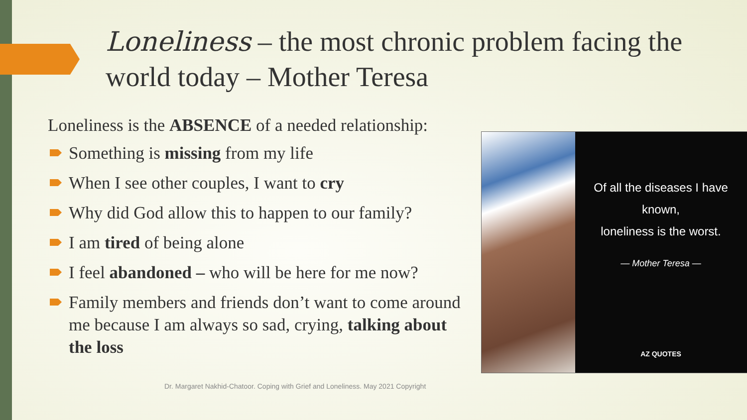Loneliness – the most chronic problem facing the world today – Mother Teresa
Loneliness is the ABSENCE of a needed relationship:
Something is missing from my life
When I see other couples, I want to cry
Why did God allow this to happen to our family?
I am tired of being alone
I feel abandoned – who will be here for me now?
Family members and friends don’t want to come around me because I am always so sad, crying, talking about the loss
Of all the diseases I have known,
loneliness is the worst.
— Mother Teresa —
AZ QUOTES
Dr. Margaret Nakhid-Chatoor. Coping with Grief and Loneliness. May 2021 Copyright